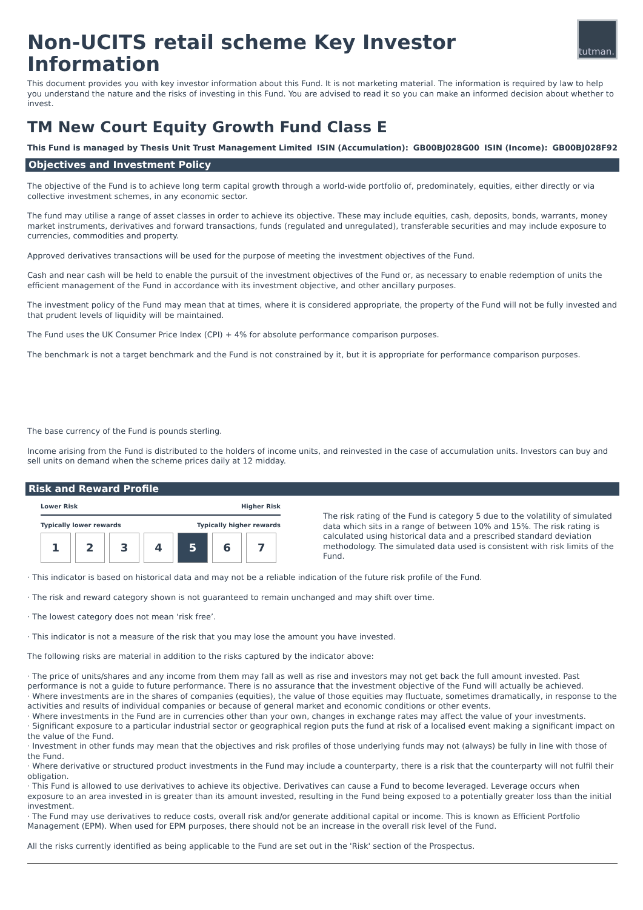Non-UCITS retail scheme Key Investor Information
tutman.
This document provides you with key investor information about this Fund. It is not marketing material. The information is required by law to help you understand the nature and the risks of investing in this Fund. You are advised to read it so you can make an informed decision about whether to invest.
TM New Court Equity Growth Fund Class E
This Fund is managed by Thesis Unit Trust Management Limited ISIN (Accumulation): GB00BJ028G00 ISIN (Income): GB00BJ028F92
Objectives and Investment Policy
The objective of the Fund is to achieve long term capital growth through a world-wide portfolio of, predominately, equities, either directly or via collective investment schemes, in any economic sector.
The fund may utilise a range of asset classes in order to achieve its objective. These may include equities, cash, deposits, bonds, warrants, money market instruments, derivatives and forward transactions, funds (regulated and unregulated), transferable securities and may include exposure to currencies, commodities and property.
Approved derivatives transactions will be used for the purpose of meeting the investment objectives of the Fund.
Cash and near cash will be held to enable the pursuit of the investment objectives of the Fund or, as necessary to enable redemption of units the efficient management of the Fund in accordance with its investment objective, and other ancillary purposes.
The investment policy of the Fund may mean that at times, where it is considered appropriate, the property of the Fund will not be fully invested and that prudent levels of liquidity will be maintained.
The Fund uses the UK Consumer Price Index (CPI) + 4% for absolute performance comparison purposes.
The benchmark is not a target benchmark and the Fund is not constrained by it, but it is appropriate for performance comparison purposes.
The base currency of the Fund is pounds sterling.
Income arising from the Fund is distributed to the holders of income units, and reinvested in the case of accumulation units. Investors can buy and sell units on demand when the scheme prices daily at 12 midday.
Risk and Reward Profile
Lower Risk Higher Risk
Typically lower rewards Typically higher rewards
| 1 | 2 | 3 | 4 | 5 | 6 | 7 |
The risk rating of the Fund is category 5 due to the volatility of simulated data which sits in a range of between 10% and 15%. The risk rating is calculated using historical data and a prescribed standard deviation methodology. The simulated data used is consistent with risk limits of the Fund.
· This indicator is based on historical data and may not be a reliable indication of the future risk profile of the Fund.
· The risk and reward category shown is not guaranteed to remain unchanged and may shift over time.
· The lowest category does not mean ‘risk free’.
· This indicator is not a measure of the risk that you may lose the amount you have invested.
The following risks are material in addition to the risks captured by the indicator above:
· The price of units/shares and any income from them may fall as well as rise and investors may not get back the full amount invested. Past performance is not a guide to future performance. There is no assurance that the investment objective of the Fund will actually be achieved.
· Where investments are in the shares of companies (equities), the value of those equities may fluctuate, sometimes dramatically, in response to the activities and results of individual companies or because of general market and economic conditions or other events.
· Where investments in the Fund are in currencies other than your own, changes in exchange rates may affect the value of your investments.
· Significant exposure to a particular industrial sector or geographical region puts the fund at risk of a localised event making a significant impact on the value of the Fund.
· Investment in other funds may mean that the objectives and risk profiles of those underlying funds may not (always) be fully in line with those of the Fund.
· Where derivative or structured product investments in the Fund may include a counterparty, there is a risk that the counterparty will not fulfil their obligation.
· This Fund is allowed to use derivatives to achieve its objective. Derivatives can cause a Fund to become leveraged. Leverage occurs when exposure to an area invested in is greater than its amount invested, resulting in the Fund being exposed to a potentially greater loss than the initial investment.
· The Fund may use derivatives to reduce costs, overall risk and/or generate additional capital or income. This is known as Efficient Portfolio Management (EPM). When used for EPM purposes, there should not be an increase in the overall risk level of the Fund.
All the risks currently identified as being applicable to the Fund are set out in the 'Risk' section of the Prospectus.